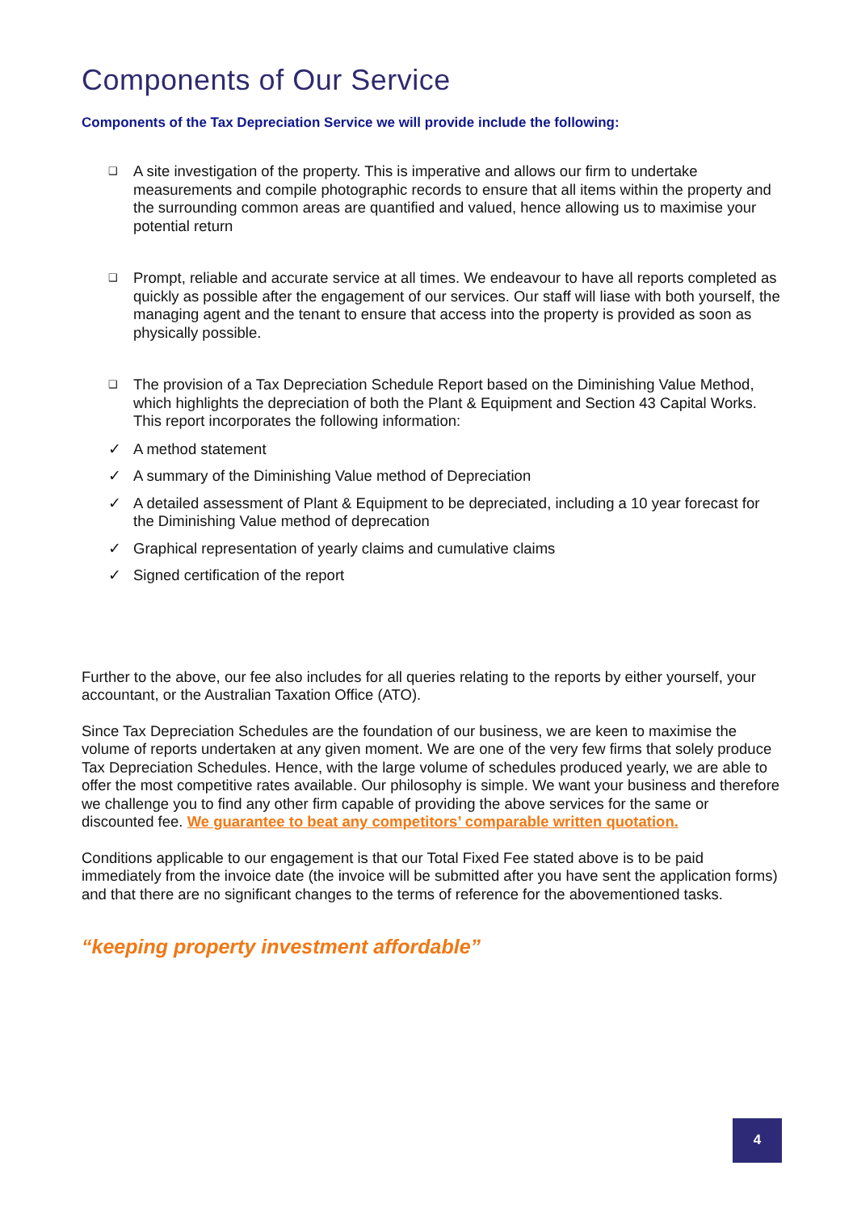Components of Our Service
Components of the Tax Depreciation Service we will provide include the following:
❑ A site investigation of the property. This is imperative and allows our firm to undertake measurements and compile photographic records to ensure that all items within the property and the surrounding common areas are quantified and valued, hence allowing us to maximise your potential return
❑ Prompt, reliable and accurate service at all times. We endeavour to have all reports completed as quickly as possible after the engagement of our services. Our staff will liase with both yourself, the managing agent and the tenant to ensure that access into the property is provided as soon as physically possible.
❑ The provision of a Tax Depreciation Schedule Report based on the Diminishing Value Method, which highlights the depreciation of both the Plant & Equipment and Section 43 Capital Works. This report incorporates the following information:
✓ A method statement
✓ A summary of the Diminishing Value method of Depreciation
✓ A detailed assessment of Plant & Equipment to be depreciated, including a 10 year forecast for the Diminishing Value method of deprecation
✓ Graphical representation of yearly claims and cumulative claims
✓ Signed certification of the report
Further to the above, our fee also includes for all queries relating to the reports by either yourself, your accountant, or the Australian Taxation Office (ATO).
Since Tax Depreciation Schedules are the foundation of our business, we are keen to maximise the volume of reports undertaken at any given moment. We are one of the very few firms that solely produce Tax Depreciation Schedules. Hence, with the large volume of schedules produced yearly, we are able to offer the most competitive rates available. Our philosophy is simple. We want your business and therefore we challenge you to find any other firm capable of providing the above services for the same or discounted fee. We guarantee to beat any competitors’ comparable written quotation.
Conditions applicable to our engagement is that our Total Fixed Fee stated above is to be paid immediately from the invoice date (the invoice will be submitted after you have sent the application forms) and that there are no significant changes to the terms of reference for the abovementioned tasks.
“keeping property investment affordable”
4